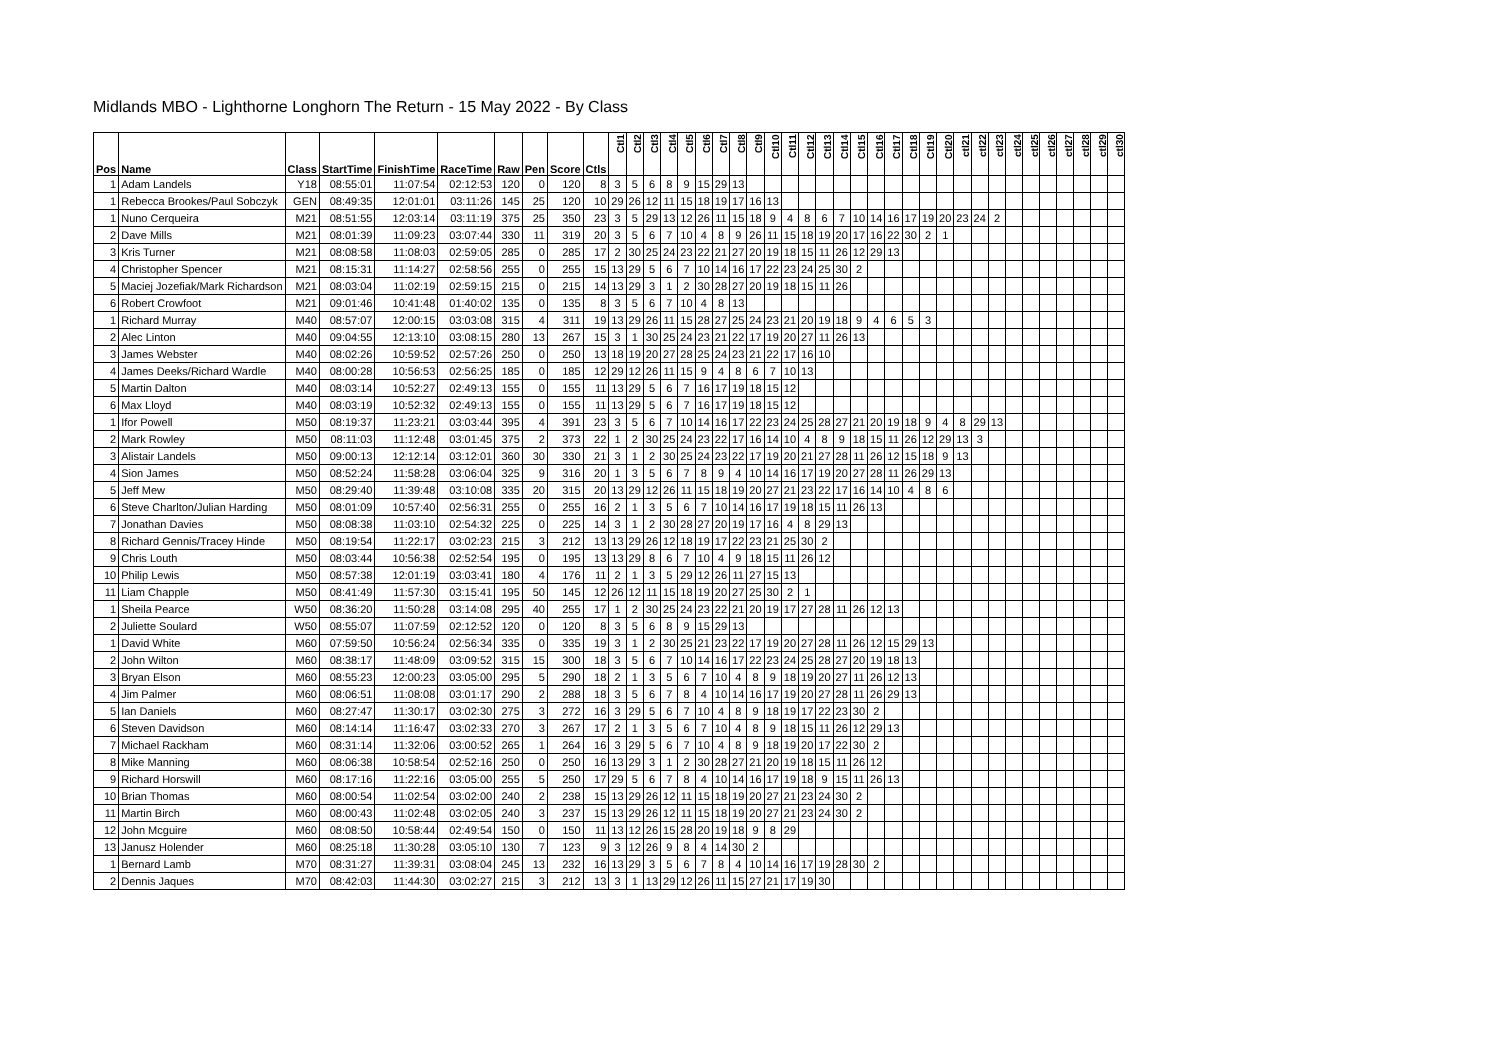Midlands MBO - Lighthorne Longhorn The Return - 15 May 2022 - By Class
| Pos | Name | Class | StartTime | FinishTime | RaceTime | Raw | Pen | Score | Ctls | Ctl1 | Ctl2 | Ctl3 | Ctl4 | Ctl5 | Ctl6 | Ctl7 | Ctl8 | Ctl9 | Ctl10 | Ctl11 | Ctl12 | Ctl13 | Ctl14 | Ctl15 | Ctl16 | Ctl17 | Ctl18 | Ctl19 | Ctl20 | ctl21 | ctl22 | ctl23 | ctl24 | ctl25 | ctl26 | ctl27 | ctl28 | ctl29 | ctl30 |
| --- | --- | --- | --- | --- | --- | --- | --- | --- | --- | --- | --- | --- | --- | --- | --- | --- | --- | --- | --- | --- | --- | --- | --- | --- | --- | --- | --- | --- | --- | --- | --- | --- | --- | --- | --- | --- | --- | --- | --- |
| 1 | Adam Landels | Y18 | 08:55:01 | 11:07:54 | 02:12:53 | 120 | 0 | 120 | 8 | 3 | 5 | 6 | 8 | 9 | 15 | 29 | 13 | | | | | | | | | | | | | | | | | | | | | | |
| 1 | Rebecca Brookes/Paul Sobczyk | GEN | 08:49:35 | 12:01:01 | 03:11:26 | 145 | 25 | 120 | 10 | 29 | 26 | 12 | 11 | 15 | 18 | 19 | 17 | 16 | 13 | | | | | | | | | | | | | | | | | | | | |
| 1 | Nuno Cerqueira | M21 | 08:51:55 | 12:03:14 | 03:11:19 | 375 | 25 | 350 | 23 | 3 | 5 | 29 | 13 | 12 | 26 | 11 | 15 | 18 | 9 | 4 | 8 | 6 | 7 | 10 | 14 | 16 | 17 | 19 | 20 | 23 | 24 | 2 | | | | | | | |
| 2 | Dave Mills | M21 | 08:01:39 | 11:09:23 | 03:07:44 | 330 | 11 | 319 | 20 | 3 | 5 | 6 | 7 | 10 | 4 | 8 | 9 | 26 | 11 | 15 | 18 | 19 | 20 | 17 | 16 | 22 | 30 | 2 | 1 | | | | | | | | | | |
| 3 | Kris Turner | M21 | 08:08:58 | 11:08:03 | 02:59:05 | 285 | 0 | 285 | 17 | 2 | 30 | 25 | 24 | 23 | 22 | 21 | 27 | 20 | 19 | 18 | 15 | 11 | 26 | 12 | 29 | 13 | | | | | | | | | | | | | |
| 4 | Christopher Spencer | M21 | 08:15:31 | 11:14:27 | 02:58:56 | 255 | 0 | 255 | 15 | 13 | 29 | 5 | 6 | 7 | 10 | 14 | 16 | 17 | 22 | 23 | 24 | 25 | 30 | 2 | | | | | | | | | | | | | | | |
| 5 | Maciej Jozefiak/Mark Richardson | M21 | 08:03:04 | 11:02:19 | 02:59:15 | 215 | 0 | 215 | 14 | 13 | 29 | 3 | 1 | 2 | 30 | 28 | 27 | 20 | 19 | 18 | 15 | 11 | 26 | | | | | | | | | | | | | | | | |
| 6 | Robert Crowfoot | M21 | 09:01:46 | 10:41:48 | 01:40:02 | 135 | 0 | 135 | 8 | 3 | 5 | 6 | 7 | 10 | 4 | 8 | 13 | | | | | | | | | | | | | | | | | | | | | | |
| 1 | Richard Murray | M40 | 08:57:07 | 12:00:15 | 03:03:08 | 315 | 4 | 311 | 19 | 13 | 29 | 26 | 11 | 15 | 28 | 27 | 25 | 24 | 23 | 21 | 20 | 19 | 18 | 9 | 4 | 6 | 5 | 3 | | | | | | | | | | | |
| 2 | Alec Linton | M40 | 09:04:55 | 12:13:10 | 03:08:15 | 280 | 13 | 267 | 15 | 3 | 1 | 30 | 25 | 24 | 23 | 21 | 22 | 17 | 19 | 20 | 27 | 11 | 26 | 13 | | | | | | | | | | | | | | | |
| 3 | James Webster | M40 | 08:02:26 | 10:59:52 | 02:57:26 | 250 | 0 | 250 | 13 | 18 | 19 | 20 | 27 | 28 | 25 | 24 | 23 | 21 | 22 | 17 | 16 | 10 | | | | | | | | | | | | | | | | | |
| 4 | James Deeks/Richard Wardle | M40 | 08:00:28 | 10:56:53 | 02:56:25 | 185 | 0 | 185 | 12 | 29 | 12 | 26 | 11 | 15 | 9 | 4 | 8 | 6 | 7 | 10 | 13 | | | | | | | | | | | | | | | | | | |
| 5 | Martin Dalton | M40 | 08:03:14 | 10:52:27 | 02:49:13 | 155 | 0 | 155 | 11 | 13 | 29 | 5 | 6 | 7 | 16 | 17 | 19 | 18 | 15 | 12 | | | | | | | | | | | | | | | | | | | |
| 6 | Max Lloyd | M40 | 08:03:19 | 10:52:32 | 02:49:13 | 155 | 0 | 155 | 11 | 13 | 29 | 5 | 6 | 7 | 16 | 17 | 19 | 18 | 15 | 12 | | | | | | | | | | | | | | | | | | | |
| 1 | Ifor Powell | M50 | 08:19:37 | 11:23:21 | 03:03:44 | 395 | 4 | 391 | 23 | 3 | 5 | 6 | 7 | 10 | 14 | 16 | 17 | 22 | 23 | 24 | 25 | 28 | 27 | 21 | 20 | 19 | 18 | 9 | 4 | 8 | 29 | 13 | | | | | | | |
| 2 | Mark Rowley | M50 | 08:11:03 | 11:12:48 | 03:01:45 | 375 | 2 | 373 | 22 | 1 | 2 | 30 | 25 | 24 | 23 | 22 | 17 | 16 | 14 | 10 | 4 | 8 | 9 | 18 | 15 | 11 | 26 | 12 | 29 | 13 | 3 | | | | | | | | |
| 3 | Alistair Landels | M50 | 09:00:13 | 12:12:14 | 03:12:01 | 360 | 30 | 330 | 21 | 3 | 1 | 2 | 30 | 25 | 24 | 23 | 22 | 17 | 19 | 20 | 21 | 27 | 28 | 11 | 26 | 12 | 15 | 18 | 9 | 13 | | | | | | | | | |
| 4 | Sion James | M50 | 08:52:24 | 11:58:28 | 03:06:04 | 325 | 9 | 316 | 20 | 1 | 3 | 5 | 6 | 7 | 8 | 9 | 4 | 10 | 14 | 16 | 17 | 19 | 20 | 27 | 28 | 11 | 26 | 29 | 13 | | | | | | | | | | |
| 5 | Jeff Mew | M50 | 08:29:40 | 11:39:48 | 03:10:08 | 335 | 20 | 315 | 20 | 13 | 29 | 12 | 26 | 11 | 15 | 18 | 19 | 20 | 27 | 21 | 23 | 22 | 17 | 16 | 14 | 10 | 4 | 8 | 6 | | | | | | | | | | |
| 6 | Steve Charlton/Julian Harding | M50 | 08:01:09 | 10:57:40 | 02:56:31 | 255 | 0 | 255 | 16 | 2 | 1 | 3 | 5 | 6 | 7 | 10 | 14 | 16 | 17 | 19 | 18 | 15 | 11 | 26 | 13 | | | | | | | | | | | | | | |
| 7 | Jonathan Davies | M50 | 08:08:38 | 11:03:10 | 02:54:32 | 225 | 0 | 225 | 14 | 3 | 1 | 2 | 30 | 28 | 27 | 20 | 19 | 17 | 16 | 4 | 8 | 29 | 13 | | | | | | | | | | | | | | | | |
| 8 | Richard Gennis/Tracey Hinde | M50 | 08:19:54 | 11:22:17 | 03:02:23 | 215 | 3 | 212 | 13 | 13 | 29 | 26 | 12 | 18 | 19 | 17 | 22 | 23 | 21 | 25 | 30 | 2 | | | | | | | | | | | | | | | | | |
| 9 | Chris Louth | M50 | 08:03:44 | 10:56:38 | 02:52:54 | 195 | 0 | 195 | 13 | 13 | 29 | 8 | 6 | 7 | 10 | 4 | 9 | 18 | 15 | 11 | 26 | 12 | | | | | | | | | | | | | | | | | |
| 10 | Philip Lewis | M50 | 08:57:38 | 12:01:19 | 03:03:41 | 180 | 4 | 176 | 11 | 2 | 1 | 3 | 5 | 29 | 12 | 26 | 11 | 27 | 15 | 13 | | | | | | | | | | | | | | | | | | | |
| 11 | Liam Chapple | M50 | 08:41:49 | 11:57:30 | 03:15:41 | 195 | 50 | 145 | 12 | 26 | 12 | 11 | 15 | 18 | 19 | 20 | 27 | 25 | 30 | 2 | 1 | | | | | | | | | | | | | | | | | | |
| 1 | Sheila Pearce | W50 | 08:36:20 | 11:50:28 | 03:14:08 | 295 | 40 | 255 | 17 | 1 | 2 | 30 | 25 | 24 | 23 | 22 | 21 | 20 | 19 | 17 | 27 | 28 | 11 | 26 | 12 | 13 | | | | | | | | | | | | | |
| 2 | Juliette Soulard | W50 | 08:55:07 | 11:07:59 | 02:12:52 | 120 | 0 | 120 | 8 | 3 | 5 | 6 | 8 | 9 | 15 | 29 | 13 | | | | | | | | | | | | | | | | | | | | | | |
| 1 | David White | M60 | 07:59:50 | 10:56:24 | 02:56:34 | 335 | 0 | 335 | 19 | 3 | 1 | 2 | 30 | 25 | 21 | 23 | 22 | 17 | 19 | 20 | 27 | 28 | 11 | 26 | 12 | 15 | 29 | 13 | | | | | | | | | | | |
| 2 | John Wilton | M60 | 08:38:17 | 11:48:09 | 03:09:52 | 315 | 15 | 300 | 18 | 3 | 5 | 6 | 7 | 10 | 14 | 16 | 17 | 22 | 23 | 24 | 25 | 28 | 27 | 20 | 19 | 18 | 13 | | | | | | | | | | | | |
| 3 | Bryan Elson | M60 | 08:55:23 | 12:00:23 | 03:05:00 | 295 | 5 | 290 | 18 | 2 | 1 | 3 | 5 | 6 | 7 | 10 | 4 | 8 | 9 | 18 | 19 | 20 | 27 | 11 | 26 | 12 | 13 | | | | | | | | | | | | |
| 4 | Jim Palmer | M60 | 08:06:51 | 11:08:08 | 03:01:17 | 290 | 2 | 288 | 18 | 3 | 5 | 6 | 7 | 8 | 4 | 10 | 14 | 16 | 17 | 19 | 20 | 27 | 28 | 11 | 26 | 29 | 13 | | | | | | | | | | | | |
| 5 | Ian Daniels | M60 | 08:27:47 | 11:30:17 | 03:02:30 | 275 | 3 | 272 | 16 | 3 | 29 | 5 | 6 | 7 | 10 | 4 | 8 | 9 | 18 | 19 | 17 | 22 | 23 | 30 | 2 | | | | | | | | | | | | | | |
| 6 | Steven Davidson | M60 | 08:14:14 | 11:16:47 | 03:02:33 | 270 | 3 | 267 | 17 | 2 | 1 | 3 | 5 | 6 | 7 | 10 | 4 | 8 | 9 | 18 | 15 | 11 | 26 | 12 | 29 | 13 | | | | | | | | | | | | | |
| 7 | Michael Rackham | M60 | 08:31:14 | 11:32:06 | 03:00:52 | 265 | 1 | 264 | 16 | 3 | 29 | 5 | 6 | 7 | 10 | 4 | 8 | 9 | 18 | 19 | 20 | 17 | 22 | 30 | 2 | | | | | | | | | | | | | | |
| 8 | Mike Manning | M60 | 08:06:38 | 10:58:54 | 02:52:16 | 250 | 0 | 250 | 16 | 13 | 29 | 3 | 1 | 2 | 30 | 28 | 27 | 21 | 20 | 19 | 18 | 15 | 11 | 26 | 12 | | | | | | | | | | | | | | |
| 9 | Richard Horswill | M60 | 08:17:16 | 11:22:16 | 03:05:00 | 255 | 5 | 250 | 17 | 29 | 5 | 6 | 7 | 8 | 4 | 10 | 14 | 16 | 17 | 19 | 18 | 9 | 15 | 11 | 26 | 13 | | | | | | | | | | | | | |
| 10 | Brian Thomas | M60 | 08:00:54 | 11:02:54 | 03:02:00 | 240 | 2 | 238 | 15 | 13 | 29 | 26 | 12 | 11 | 15 | 18 | 19 | 20 | 27 | 21 | 23 | 24 | 30 | 2 | | | | | | | | | | | | | | | |
| 11 | Martin Birch | M60 | 08:00:43 | 11:02:48 | 03:02:05 | 240 | 3 | 237 | 15 | 13 | 29 | 26 | 12 | 11 | 15 | 18 | 19 | 20 | 27 | 21 | 23 | 24 | 30 | 2 | | | | | | | | | | | | | | | |
| 12 | John Mcguire | M60 | 08:08:50 | 10:58:44 | 02:49:54 | 150 | 0 | 150 | 11 | 13 | 12 | 26 | 15 | 28 | 20 | 19 | 18 | 9 | 8 | 29 | | | | | | | | | | | | | | | | | | | |
| 13 | Janusz Holender | M60 | 08:25:18 | 11:30:28 | 03:05:10 | 130 | 7 | 123 | 9 | 3 | 12 | 26 | 9 | 8 | 4 | 14 | 30 | 2 | | | | | | | | | | | | | | | | | | | | | |
| 1 | Bernard Lamb | M70 | 08:31:27 | 11:39:31 | 03:08:04 | 245 | 13 | 232 | 16 | 13 | 29 | 3 | 5 | 6 | 7 | 8 | 4 | 10 | 14 | 16 | 17 | 19 | 28 | 30 | 2 | | | | | | | | | | | | | | |
| 2 | Dennis Jaques | M70 | 08:42:03 | 11:44:30 | 03:02:27 | 215 | 3 | 212 | 13 | 3 | 1 | 13 | 29 | 12 | 26 | 11 | 15 | 27 | 21 | 17 | 19 | 30 | | | | | | | | | | | | | | | | | |